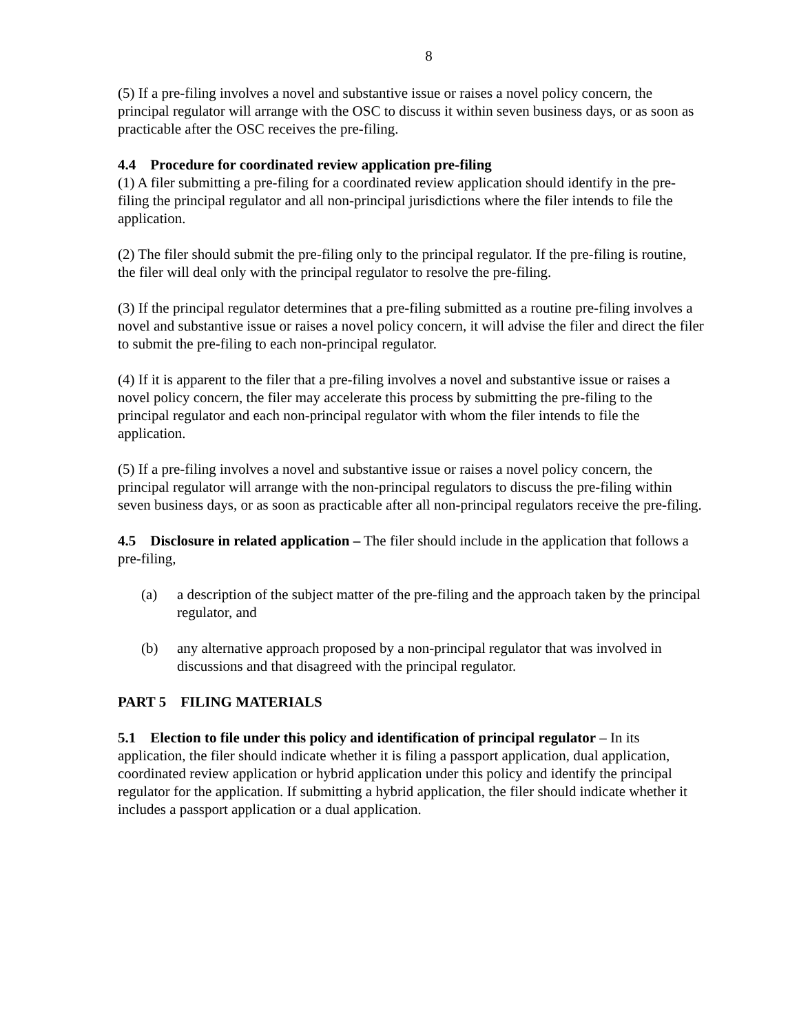8
(5) If a pre-filing involves a novel and substantive issue or raises a novel policy concern, the principal regulator will arrange with the OSC to discuss it within seven business days, or as soon as practicable after the OSC receives the pre-filing.
4.4 Procedure for coordinated review application pre-filing
(1) A filer submitting a pre-filing for a coordinated review application should identify in the pre-filing the principal regulator and all non-principal jurisdictions where the filer intends to file the application.
(2) The filer should submit the pre-filing only to the principal regulator. If the pre-filing is routine, the filer will deal only with the principal regulator to resolve the pre-filing.
(3) If the principal regulator determines that a pre-filing submitted as a routine pre-filing involves a novel and substantive issue or raises a novel policy concern, it will advise the filer and direct the filer to submit the pre-filing to each non-principal regulator.
(4) If it is apparent to the filer that a pre-filing involves a novel and substantive issue or raises a novel policy concern, the filer may accelerate this process by submitting the pre-filing to the principal regulator and each non-principal regulator with whom the filer intends to file the application.
(5) If a pre-filing involves a novel and substantive issue or raises a novel policy concern, the principal regulator will arrange with the non-principal regulators to discuss the pre-filing within seven business days, or as soon as practicable after all non-principal regulators receive the pre-filing.
4.5 Disclosure in related application – The filer should include in the application that follows a pre-filing,
(a) a description of the subject matter of the pre-filing and the approach taken by the principal regulator, and
(b) any alternative approach proposed by a non-principal regulator that was involved in discussions and that disagreed with the principal regulator.
PART 5 FILING MATERIALS
5.1 Election to file under this policy and identification of principal regulator – In its application, the filer should indicate whether it is filing a passport application, dual application, coordinated review application or hybrid application under this policy and identify the principal regulator for the application. If submitting a hybrid application, the filer should indicate whether it includes a passport application or a dual application.